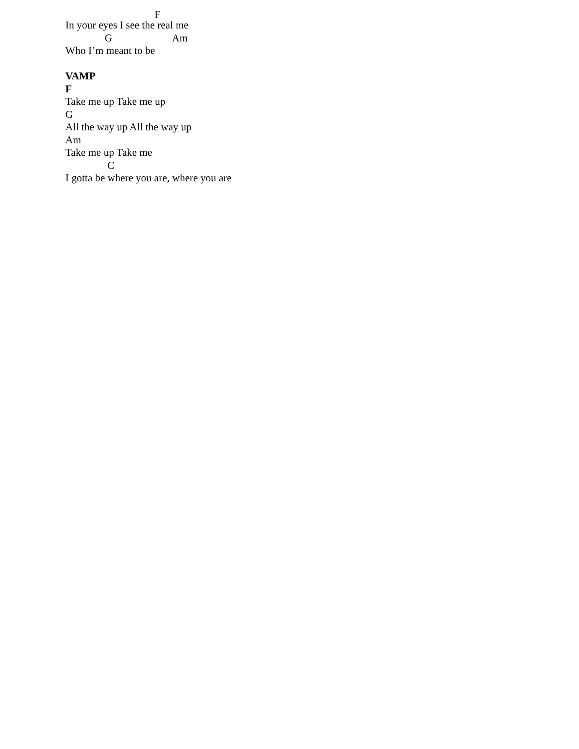F
In your eyes I see the real me
G Am
Who I’m meant to be
VAMP
F
Take me up Take me up
G
All the way up All the way up
Am
Take me up Take me
C
I gotta be where you are, where you are